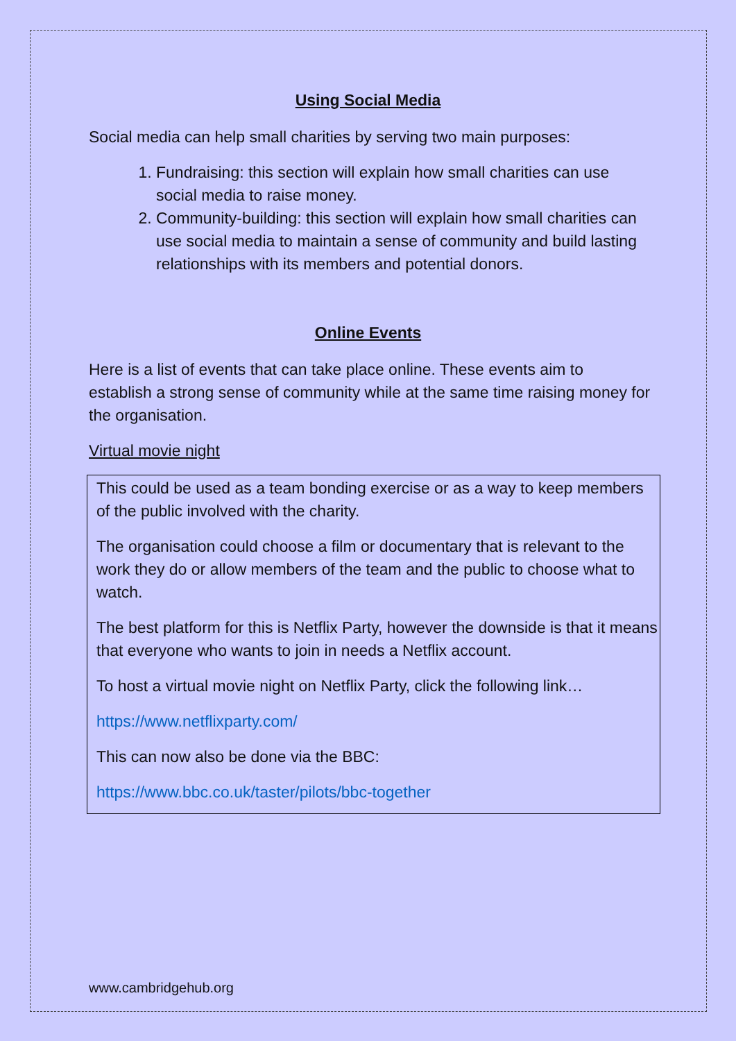Using Social Media
Social media can help small charities by serving two main purposes:
1. Fundraising: this section will explain how small charities can use social media to raise money.
2. Community-building: this section will explain how small charities can use social media to maintain a sense of community and build lasting relationships with its members and potential donors.
Online Events
Here is a list of events that can take place online. These events aim to establish a strong sense of community while at the same time raising money for the organisation.
Virtual movie night
This could be used as a team bonding exercise or as a way to keep members of the public involved with the charity.
The organisation could choose a film or documentary that is relevant to the work they do or allow members of the team and the public to choose what to watch.
The best platform for this is Netflix Party, however the downside is that it means that everyone who wants to join in needs a Netflix account.
To host a virtual movie night on Netflix Party, click the following link…
https://www.netflixparty.com/
This can now also be done via the BBC:
https://www.bbc.co.uk/taster/pilots/bbc-together
www.cambridgehub.org